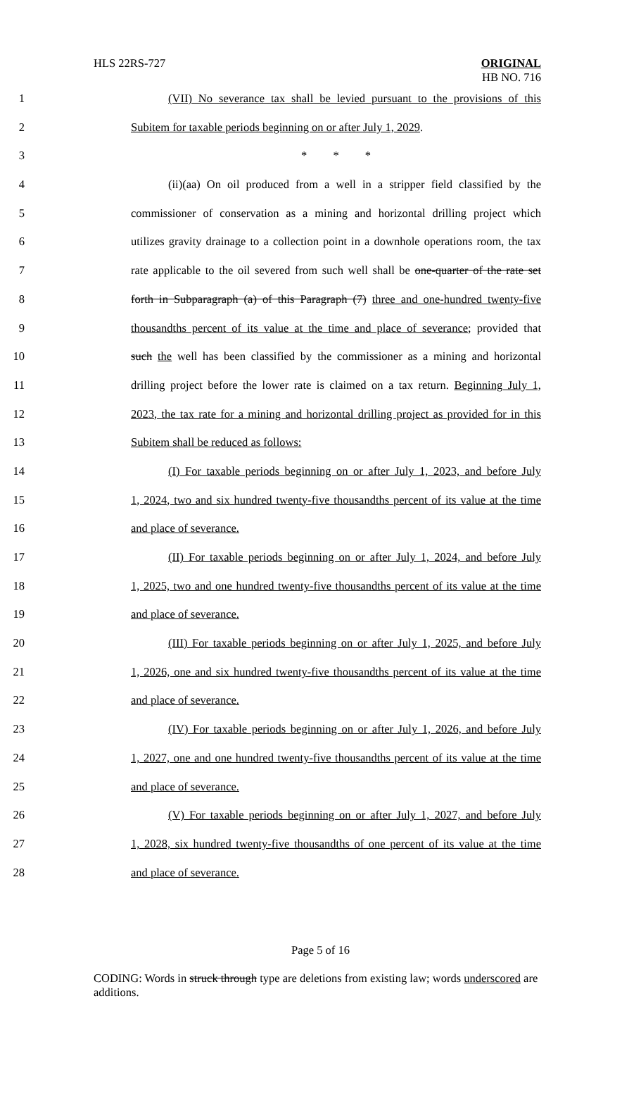HLS 22RS-727 ORIGINAL
HB NO. 716
1 (VII) No severance tax shall be levied pursuant to the provisions of this
2 Subitem for taxable periods beginning on or after July 1, 2029.
3 * * *
4 (ii)(aa) On oil produced from a well in a stripper field classified by the
5 commissioner of conservation as a mining and horizontal drilling project which
6 utilizes gravity drainage to a collection point in a downhole operations room, the tax
7 rate applicable to the oil severed from such well shall be one-quarter of the rate set
8 forth in Subparagraph (a) of this Paragraph (7) three and one-hundred twenty-five
9 thousandths percent of its value at the time and place of severance; provided that
10 such the well has been classified by the commissioner as a mining and horizontal
11 drilling project before the lower rate is claimed on a tax return. Beginning July 1,
12 2023, the tax rate for a mining and horizontal drilling project as provided for in this
13 Subitem shall be reduced as follows:
14 (I) For taxable periods beginning on or after July 1, 2023, and before July
15 1, 2024, two and six hundred twenty-five thousandths percent of its value at the time
16 and place of severance.
17 (II) For taxable periods beginning on or after July 1, 2024, and before July
18 1, 2025, two and one hundred twenty-five thousandths percent of its value at the time
19 and place of severance.
20 (III) For taxable periods beginning on or after July 1, 2025, and before July
21 1, 2026, one and six hundred twenty-five thousandths percent of its value at the time
22 and place of severance.
23 (IV) For taxable periods beginning on or after July 1, 2026, and before July
24 1, 2027, one and one hundred twenty-five thousandths percent of its value at the time
25 and place of severance.
26 (V) For taxable periods beginning on or after July 1, 2027, and before July
27 1, 2028, six hundred twenty-five thousandths of one percent of its value at the time
28 and place of severance.
Page 5 of 16
CODING: Words in struck through type are deletions from existing law; words underscored are additions.